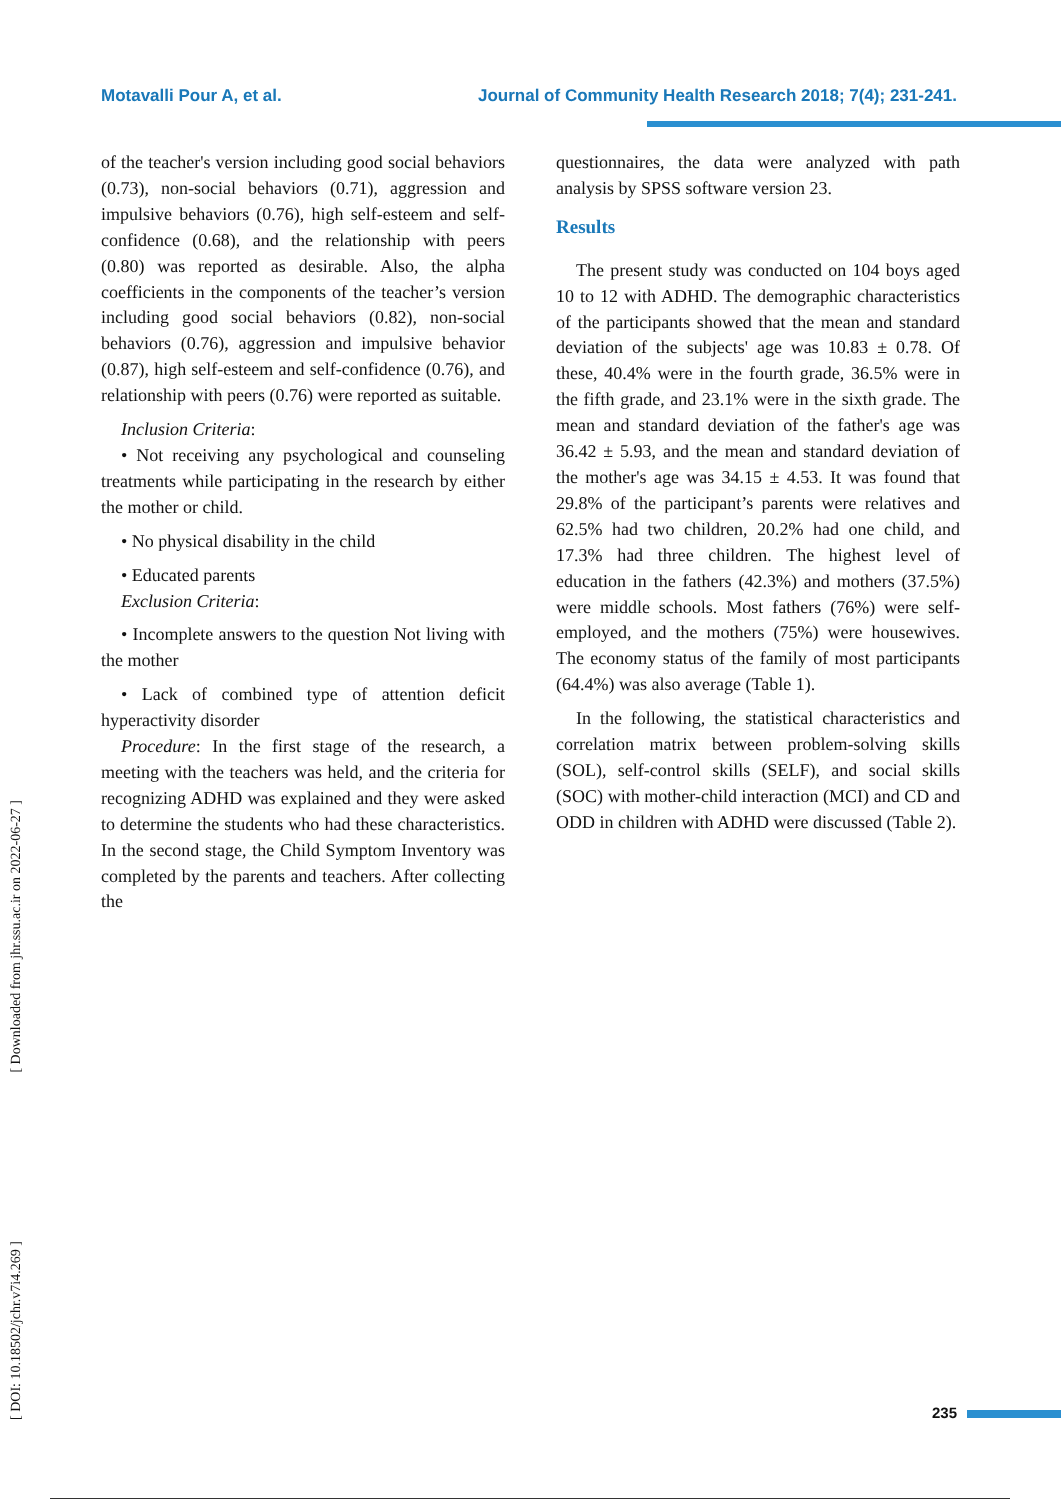Motavalli Pour A, et al. Journal of Community Health Research 2018; 7(4); 231-241.
of the teacher's version including good social behaviors (0.73), non-social behaviors (0.71), aggression and impulsive behaviors (0.76), high self-esteem and self-confidence (0.68), and the relationship with peers (0.80) was reported as desirable. Also, the alpha coefficients in the components of the teacher’s version including good social behaviors (0.82), non-social behaviors (0.76), aggression and impulsive behavior (0.87), high self-esteem and self-confidence (0.76), and relationship with peers (0.76) were reported as suitable.
Inclusion Criteria:
• Not receiving any psychological and counseling treatments while participating in the research by either the mother or child.
• No physical disability in the child
• Educated parents
Exclusion Criteria:
• Incomplete answers to the question Not living with the mother
• Lack of combined type of attention deficit hyperactivity disorder
Procedure: In the first stage of the research, a meeting with the teachers was held, and the criteria for recognizing ADHD was explained and they were asked to determine the students who had these characteristics. In the second stage, the Child Symptom Inventory was completed by the parents and teachers. After collecting the
questionnaires, the data were analyzed with path analysis by SPSS software version 23.
Results
The present study was conducted on 104 boys aged 10 to 12 with ADHD. The demographic characteristics of the participants showed that the mean and standard deviation of the subjects' age was 10.83 ± 0.78. Of these, 40.4% were in the fourth grade, 36.5% were in the fifth grade, and 23.1% were in the sixth grade. The mean and standard deviation of the father's age was 36.42 ± 5.93, and the mean and standard deviation of the mother's age was 34.15 ± 4.53. It was found that 29.8% of the participant’s parents were relatives and 62.5% had two children, 20.2% had one child, and 17.3% had three children. The highest level of education in the fathers (42.3%) and mothers (37.5%) were middle schools. Most fathers (76%) were self-employed, and the mothers (75%) were housewives. The economy status of the family of most participants (64.4%) was also average (Table 1).
In the following, the statistical characteristics and correlation matrix between problem-solving skills (SOL), self-control skills (SELF), and social skills (SOC) with mother-child interaction (MCI) and CD and ODD in children with ADHD were discussed (Table 2).
[ DOI: 10.18502/jchr.v7i4.269 ] [ Downloaded from jhr.ssu.ac.ir on 2022-06-27 ]
235